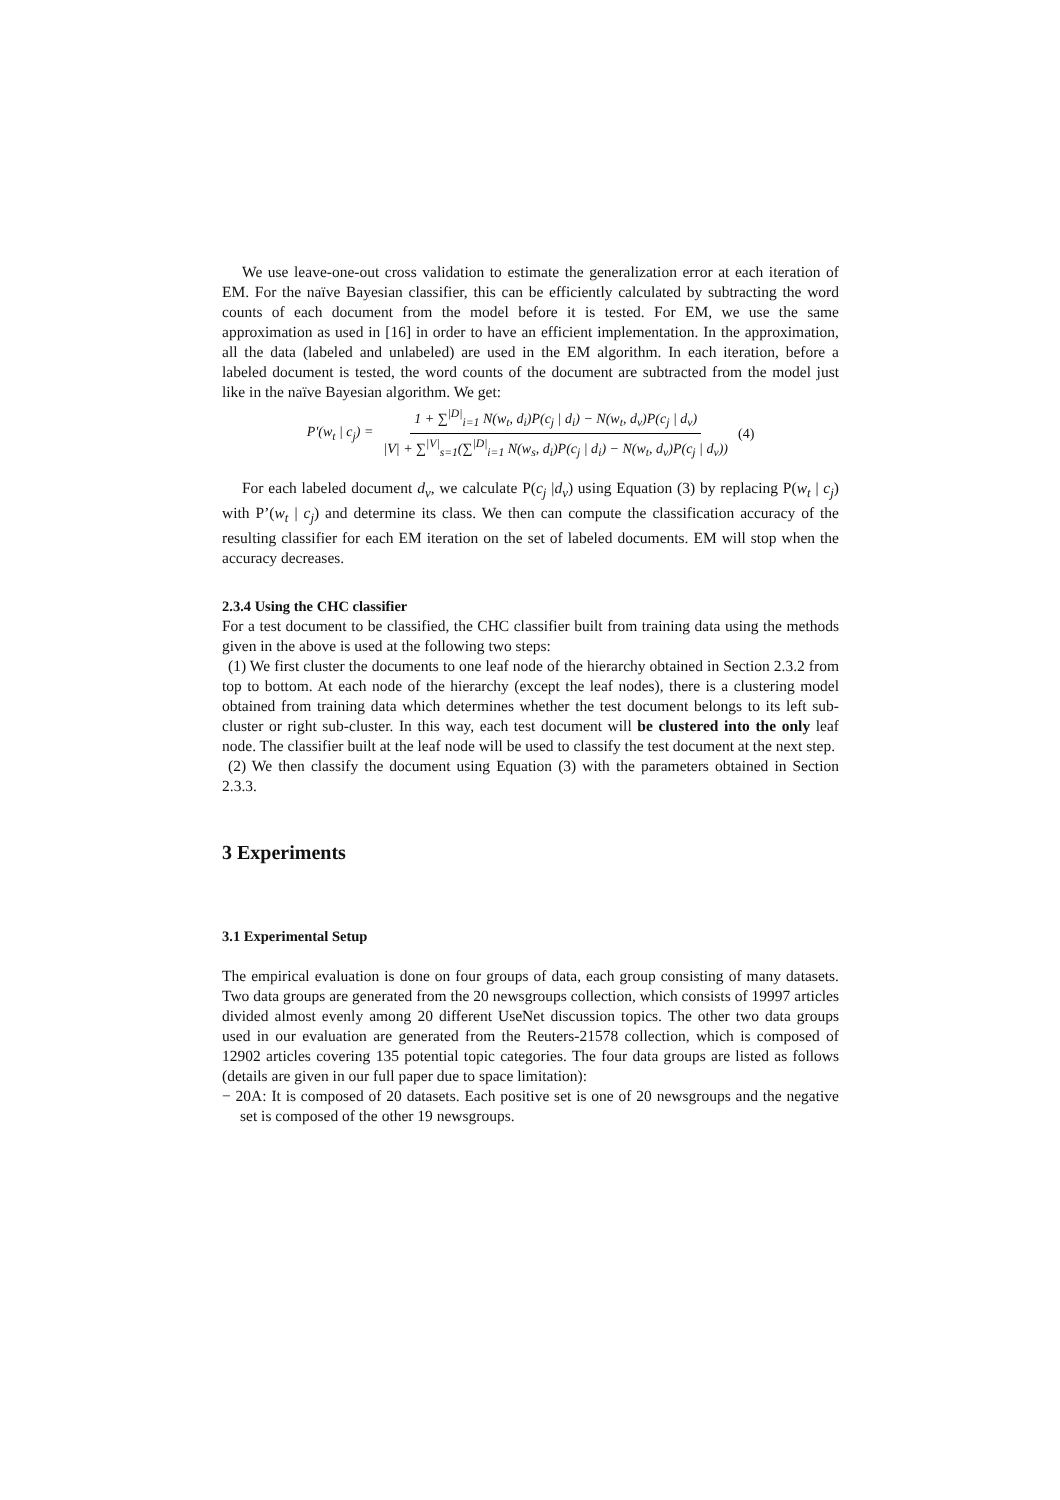We use leave-one-out cross validation to estimate the generalization error at each iteration of EM. For the naïve Bayesian classifier, this can be efficiently calculated by subtracting the word counts of each document from the model before it is tested. For EM, we use the same approximation as used in [16] in order to have an efficient implementation. In the approximation, all the data (labeled and unlabeled) are used in the EM algorithm. In each iteration, before a labeled document is tested, the word counts of the document are subtracted from the model just like in the naïve Bayesian algorithm. We get:
P'(w<sub>t</sub> | c<sub>j</sub>) = 1 + ∑<sup>|D|</sup><sub>i=1</sub> N(w<sub>t</sub>, d<sub>i</sub>)P(c<sub>j</sub> | d<sub>i</sub>) − N(w<sub>t</sub>, d<sub>v</sub>)P(c<sub>j</sub> | d<sub>v</sub>) |V| + ∑<sup>|V|</sup><sub>s=1</sub>(∑<sup>|D|</sup><sub>i=1</sub> N(w<sub>s</sub>, d<sub>i</sub>)P(c<sub>j</sub> | d<sub>i</sub>) − N(w<sub>t</sub>, d<sub>v</sub>)P(c<sub>j</sub> | d<sub>v</sub>)) (4)
For each labeled document d<sub>v</sub>, we calculate P(c<sub>j</sub> |d<sub>v</sub>) using Equation (3) by replacing P(w<sub>t</sub> | c<sub>j</sub>) with P’(w<sub>t</sub> | c<sub>j</sub>) and determine its class. We then can compute the classification accuracy of the resulting classifier for each EM iteration on the set of labeled documents. EM will stop when the accuracy decreases.
2.3.4 Using the CHC classifier
For a test document to be classified, the CHC classifier built from training data using the methods given in the above is used at the following two steps:
(1) We first cluster the documents to one leaf node of the hierarchy obtained in Section 2.3.2 from top to bottom. At each node of the hierarchy (except the leaf nodes), there is a clustering model obtained from training data which determines whether the test document belongs to its left sub-cluster or right sub-cluster. In this way, each test document will be clustered into the only leaf node. The classifier built at the leaf node will be used to classify the test document at the next step.
(2) We then classify the document using Equation (3) with the parameters obtained in Section 2.3.3.
3 Experiments
3.1 Experimental Setup
The empirical evaluation is done on four groups of data, each group consisting of many datasets. Two data groups are generated from the 20 newsgroups collection, which consists of 19997 articles divided almost evenly among 20 different UseNet discussion topics. The other two data groups used in our evaluation are generated from the Reuters-21578 collection, which is composed of 12902 articles covering 135 potential topic categories. The four data groups are listed as follows (details are given in our full paper due to space limitation):
− 20A: It is composed of 20 datasets. Each positive set is one of 20 newsgroups and the negative set is composed of the other 19 newsgroups.